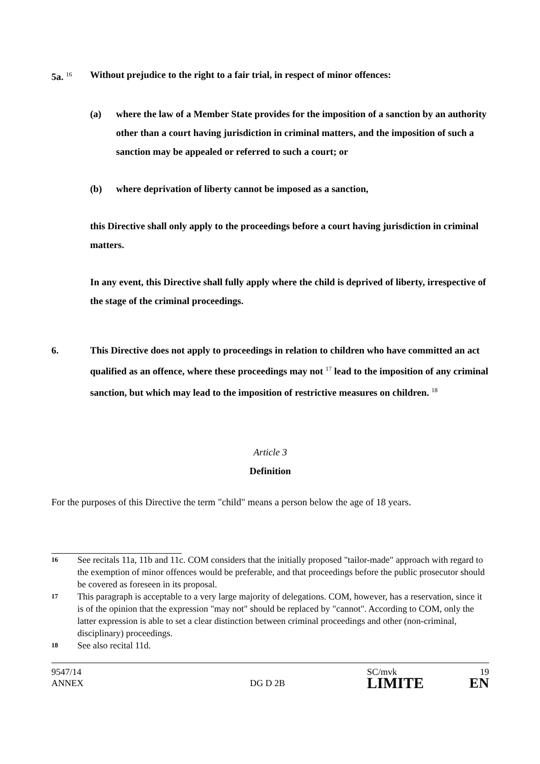5a. <sup>16</sup>
Without prejudice to the right to a fair trial, in respect of minor offences:
(a) where the law of a Member State provides for the imposition of a sanction by an authority other than a court having jurisdiction in criminal matters, and the imposition of such a sanction may be appealed or referred to such a court; or
(b) where deprivation of liberty cannot be imposed as a sanction,
this Directive shall only apply to the proceedings before a court having jurisdiction in criminal matters.
In any event, this Directive shall fully apply where the child is deprived of liberty, irrespective of the stage of the criminal proceedings.
6. This Directive does not apply to proceedings in relation to children who have committed an act qualified as an offence, where these proceedings may not <sup>17</sup> lead to the imposition of any criminal sanction, but which may lead to the imposition of restrictive measures on children. <sup>18</sup>
Article 3
Definition
For the purposes of this Directive the term "child" means a person below the age of 18 years.
16
See recitals 11a, 11b and 11c. COM considers that the initially proposed "tailor-made" approach with regard to the exemption of minor offences would be preferable, and that proceedings before the public prosecutor should be covered as foreseen in its proposal.
17
This paragraph is acceptable to a very large majority of delegations. COM, however, has a reservation, since it is of the opinion that the expression "may not" should be replaced by "cannot". According to COM, only the latter expression is able to set a clear distinction between criminal proceedings and other (non-criminal, disciplinary) proceedings.
18
See also recital 11d.
9547/14
ANNEX
DG D 2B
SC/mvk
LIMITE
19
EN